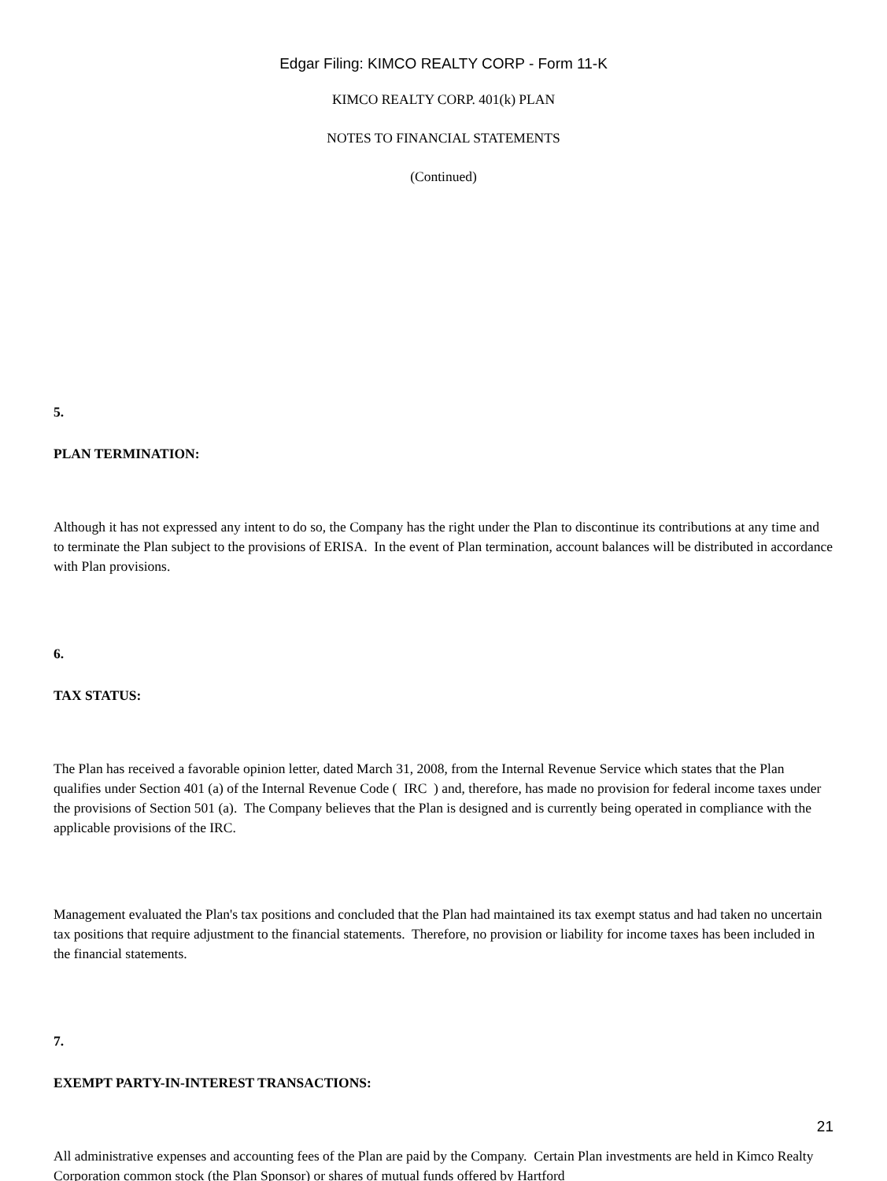Edgar Filing: KIMCO REALTY CORP - Form 11-K
KIMCO REALTY CORP. 401(k) PLAN
NOTES TO FINANCIAL STATEMENTS
(Continued)
5.
PLAN TERMINATION:
Although it has not expressed any intent to do so, the Company has the right under the Plan to discontinue its contributions at any time and to terminate the Plan subject to the provisions of ERISA. In the event of Plan termination, account balances will be distributed in accordance with Plan provisions.
6.
TAX STATUS:
The Plan has received a favorable opinion letter, dated March 31, 2008, from the Internal Revenue Service which states that the Plan qualifies under Section 401 (a) of the Internal Revenue Code ( IRC ) and, therefore, has made no provision for federal income taxes under the provisions of Section 501 (a). The Company believes that the Plan is designed and is currently being operated in compliance with the applicable provisions of the IRC.
Management evaluated the Plan's tax positions and concluded that the Plan had maintained its tax exempt status and had taken no uncertain tax positions that require adjustment to the financial statements. Therefore, no provision or liability for income taxes has been included in the financial statements.
7.
EXEMPT PARTY-IN-INTEREST TRANSACTIONS:
All administrative expenses and accounting fees of the Plan are paid by the Company. Certain Plan investments are held in Kimco Realty Corporation common stock (the Plan Sponsor) or shares of mutual funds offered by Hartford
21